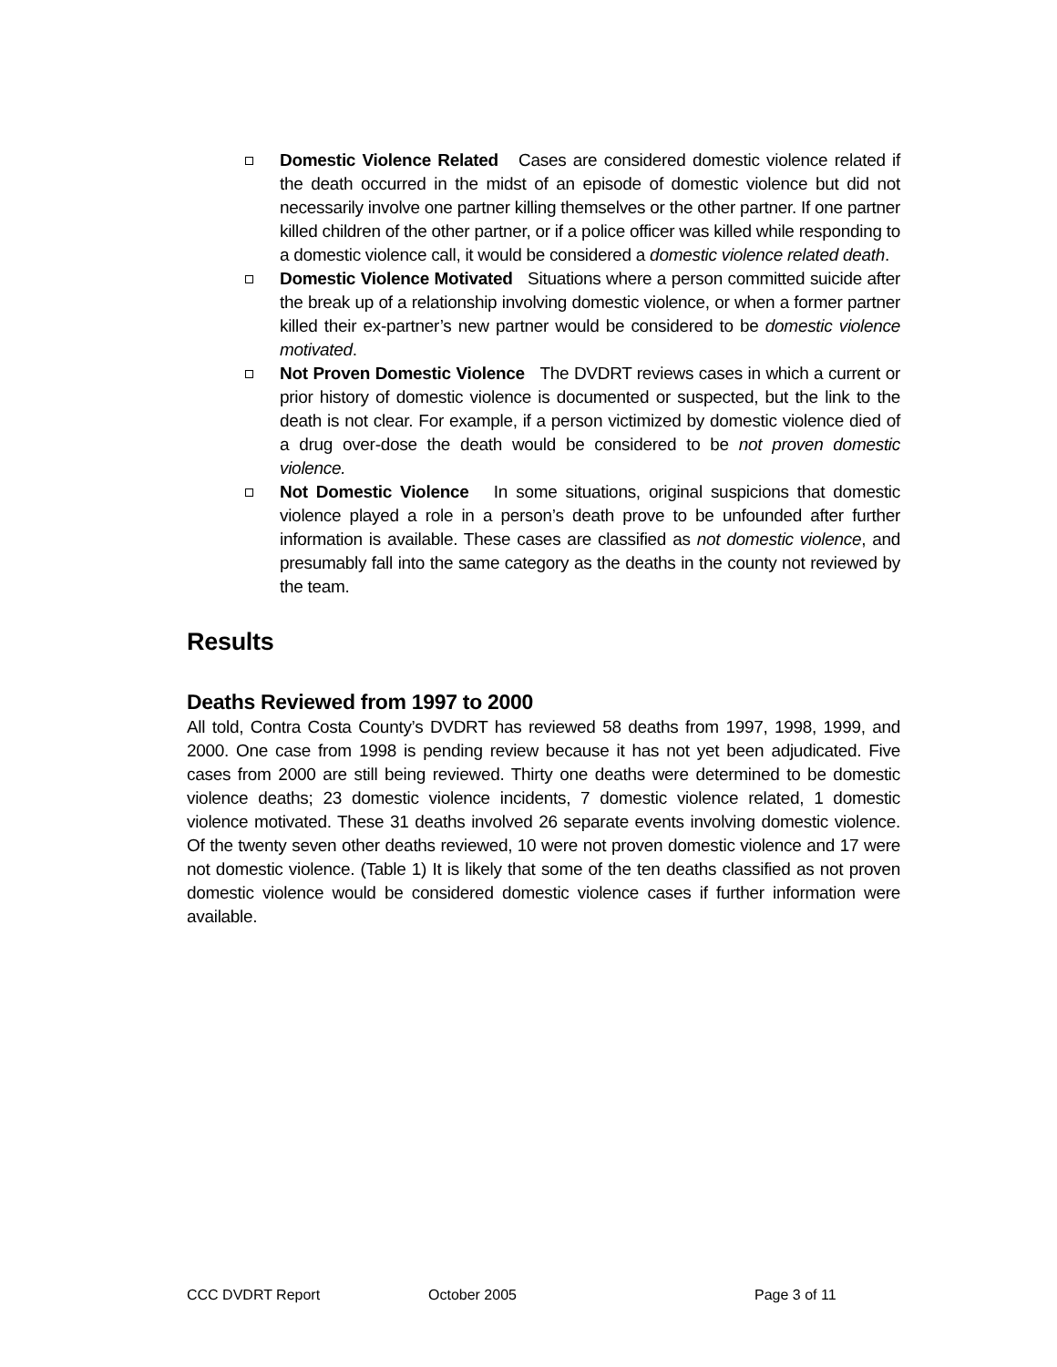Domestic Violence Related Cases are considered domestic violence related if the death occurred in the midst of an episode of domestic violence but did not necessarily involve one partner killing themselves or the other partner. If one partner killed children of the other partner, or if a police officer was killed while responding to a domestic violence call, it would be considered a domestic violence related death.
Domestic Violence Motivated Situations where a person committed suicide after the break up of a relationship involving domestic violence, or when a former partner killed their ex-partner’s new partner would be considered to be domestic violence motivated.
Not Proven Domestic Violence The DVDRT reviews cases in which a current or prior history of domestic violence is documented or suspected, but the link to the death is not clear. For example, if a person victimized by domestic violence died of a drug over-dose the death would be considered to be not proven domestic violence.
Not Domestic Violence In some situations, original suspicions that domestic violence played a role in a person’s death prove to be unfounded after further information is available. These cases are classified as not domestic violence, and presumably fall into the same category as the deaths in the county not reviewed by the team.
Results
Deaths Reviewed from 1997 to 2000
All told, Contra Costa County’s DVDRT has reviewed 58 deaths from 1997, 1998, 1999, and 2000. One case from 1998 is pending review because it has not yet been adjudicated. Five cases from 2000 are still being reviewed. Thirty one deaths were determined to be domestic violence deaths; 23 domestic violence incidents, 7 domestic violence related, 1 domestic violence motivated. These 31 deaths involved 26 separate events involving domestic violence. Of the twenty seven other deaths reviewed, 10 were not proven domestic violence and 17 were not domestic violence. (Table 1) It is likely that some of the ten deaths classified as not proven domestic violence would be considered domestic violence cases if further information were available.
CCC DVDRT Report October 2005 Page 3 of 11